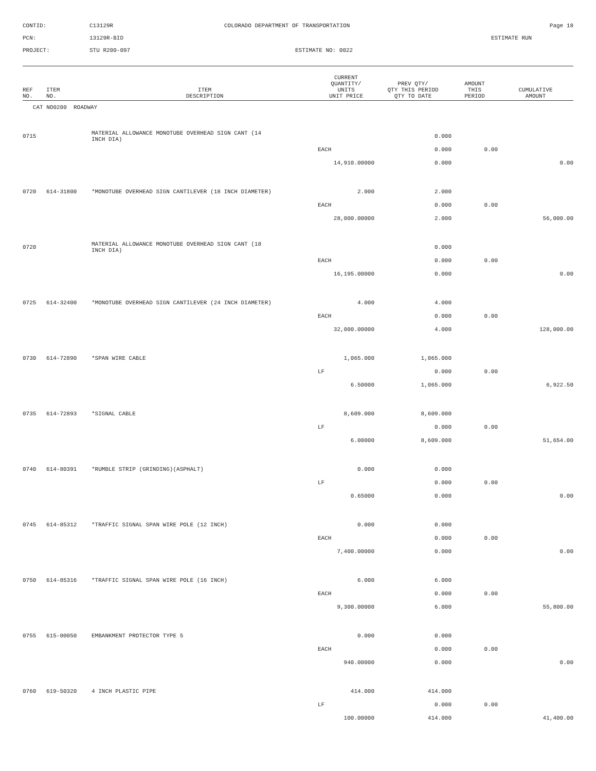CONTID:
C13129R
COLORADO DEPARTMENT OF TRANSPORTATION
Page 18
PCN:
13129R-BID
ESTIMATE RUN
PROJECT:
STU R200-097
ESTIMATE NO: 0022
| REF NO. | ITEM NO. | ITEM DESCRIPTION | CURRENT QUANTITY/ UNITS UNIT PRICE | PREV QTY/ QTY THIS PERIOD QTY TO DATE | AMOUNT THIS PERIOD | CUMULATIVE AMOUNT |
| --- | --- | --- | --- | --- | --- | --- |
| CAT NO0200 ROADWAY | | | | | | |
| 0715 | | MATERIAL ALLOWANCE MONOTUBE OVERHEAD SIGN CANT (14 INCH DIA) | | 0.000 | | |
| | | | EACH | 0.000 | 0.00 | |
| | | | 14,910.00000 | 0.000 | | 0.00 |
| 0720 | 614-31800 | *MONOTUBE OVERHEAD SIGN CANTILEVER (18 INCH DIAMETER) | 2.000 | 2.000 | | |
| | | | EACH | 0.000 | 0.00 | |
| | | | 28,000.00000 | 2.000 | | 56,000.00 |
| 0720 | | MATERIAL ALLOWANCE MONOTUBE OVERHEAD SIGN CANT (18 INCH DIA) | | 0.000 | | |
| | | | EACH | 0.000 | 0.00 | |
| | | | 16,195.00000 | 0.000 | | 0.00 |
| 0725 | 614-32400 | *MONOTUBE OVERHEAD SIGN CANTILEVER (24 INCH DIAMETER) | 4.000 | 4.000 | | |
| | | | EACH | 0.000 | 0.00 | |
| | | | 32,000.00000 | 4.000 | | 128,000.00 |
| 0730 | 614-72890 | *SPAN WIRE CABLE | 1,065.000 | 1,065.000 | | |
| | | | LF | 0.000 | 0.00 | |
| | | | 6.50000 | 1,065.000 | | 6,922.50 |
| 0735 | 614-72893 | *SIGNAL CABLE | 8,609.000 | 8,609.000 | | |
| | | | LF | 0.000 | 0.00 | |
| | | | 6.00000 | 8,609.000 | | 51,654.00 |
| 0740 | 614-80391 | *RUMBLE STRIP (GRINDING)(ASPHALT) | 0.000 | 0.000 | | |
| | | | LF | 0.000 | 0.00 | |
| | | | 0.65000 | 0.000 | | 0.00 |
| 0745 | 614-85312 | *TRAFFIC SIGNAL SPAN WIRE POLE (12 INCH) | 0.000 | 0.000 | | |
| | | | EACH | 0.000 | 0.00 | |
| | | | 7,400.00000 | 0.000 | | 0.00 |
| 0750 | 614-85316 | *TRAFFIC SIGNAL SPAN WIRE POLE (16 INCH) | 6.000 | 6.000 | | |
| | | | EACH | 0.000 | 0.00 | |
| | | | 9,300.00000 | 6.000 | | 55,800.00 |
| 0755 | 615-00050 | EMBANKMENT PROTECTOR TYPE 5 | 0.000 | 0.000 | | |
| | | | EACH | 0.000 | 0.00 | |
| | | | 940.00000 | 0.000 | | 0.00 |
| 0760 | 619-50320 | 4 INCH PLASTIC PIPE | 414.000 | 414.000 | | |
| | | | LF | 0.000 | 0.00 | |
| | | | 100.00000 | 414.000 | | 41,400.00 |